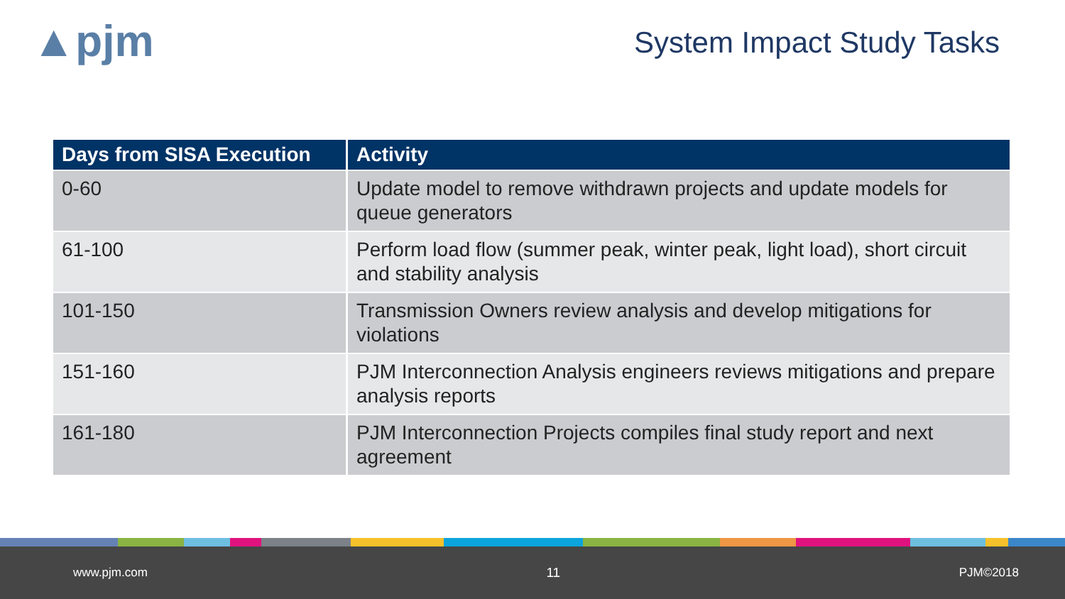▲pjm System Impact Study Tasks
| Days from SISA Execution | Activity |
| --- | --- |
| 0-60 | Update model to remove withdrawn projects and update models for queue generators |
| 61-100 | Perform load flow (summer peak, winter peak, light load), short circuit and stability analysis |
| 101-150 | Transmission Owners review analysis and develop mitigations for violations |
| 151-160 | PJM Interconnection Analysis engineers reviews mitigations and prepare analysis reports |
| 161-180 | PJM Interconnection Projects compiles final study report and next agreement |
www.pjm.com 11 PJM©2018